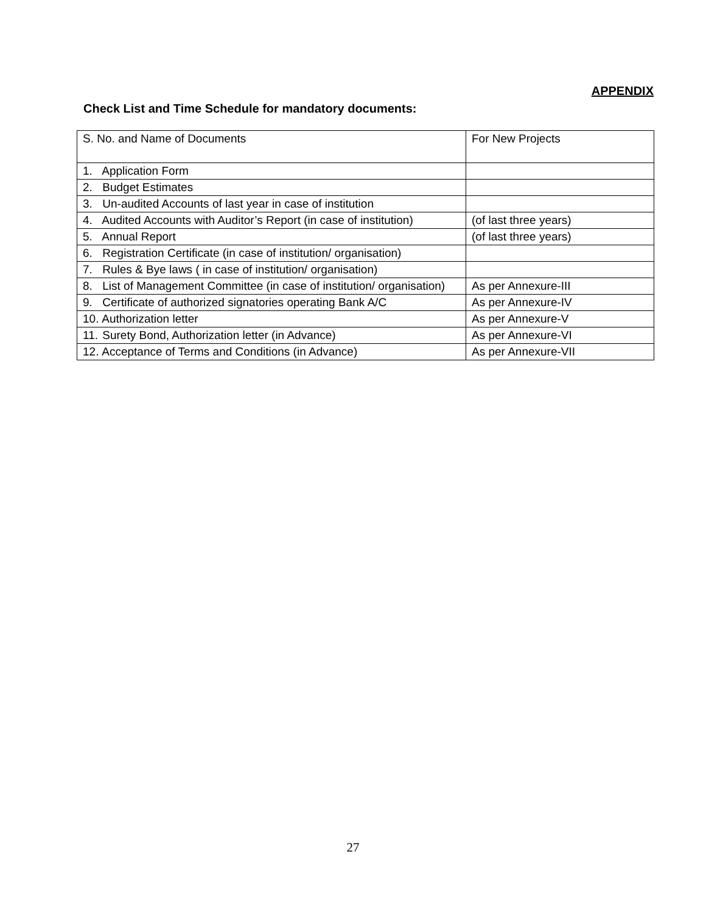APPENDIX
Check List and Time Schedule for mandatory documents:
| S. No. and Name of Documents | For New Projects |
| 1. Application Form | |
| 2. Budget Estimates | |
| 3. Un-audited Accounts of last year in case of institution | |
| 4. Audited Accounts with Auditor’s Report (in case of institution) | (of last three years) |
| 5. Annual Report | (of last three years) |
| 6. Registration Certificate (in case of institution/ organisation) | |
| 7. Rules & Bye laws ( in case of institution/ organisation) | |
| 8. List of Management Committee (in case of institution/ organisation) | As per Annexure-III |
| 9. Certificate of authorized signatories operating Bank A/C | As per Annexure-IV |
| 10. Authorization letter | As per Annexure-V |
| 11. Surety Bond, Authorization letter (in Advance) | As per Annexure-VI |
| 12. Acceptance of Terms and Conditions (in Advance) | As per Annexure-VII |
27